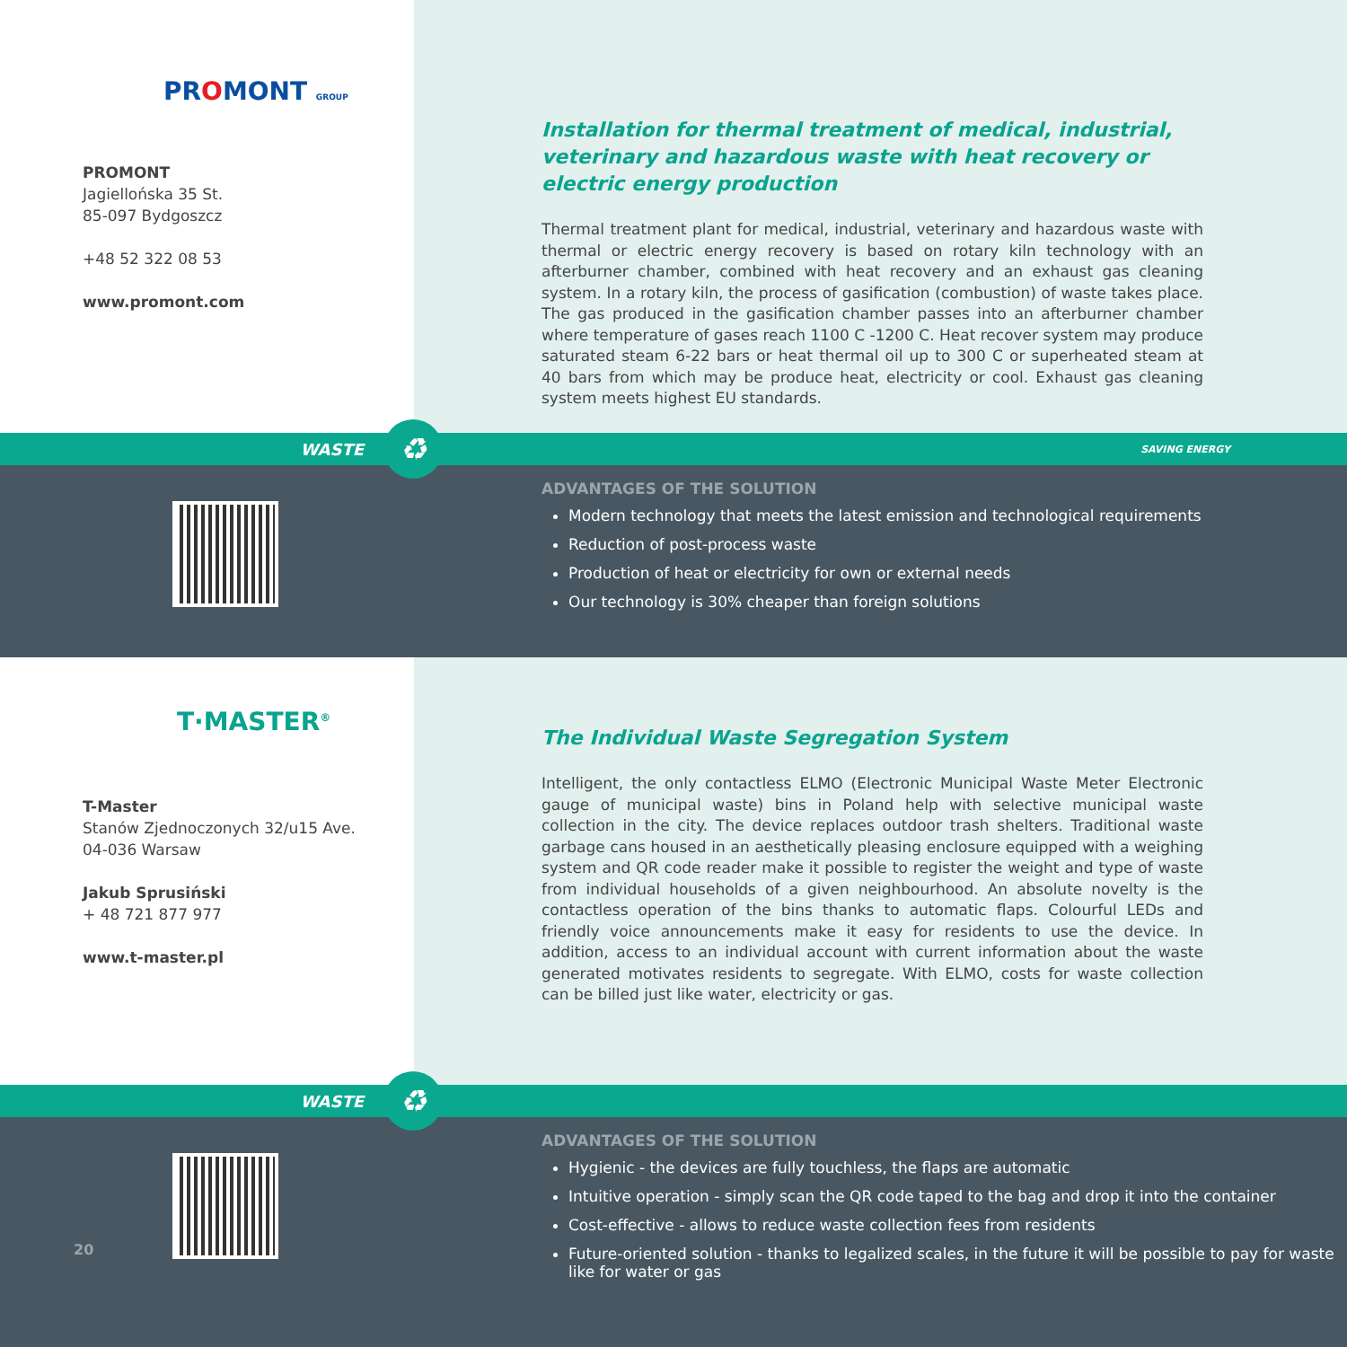PROMONT GROUP
PROMONT
Jagiellońska 35 St.
85-097 Bydgoszcz
+48 52 322 08 53
www.promont.com
Installation for thermal treatment of medical, industrial, veterinary and hazardous waste with heat recovery or electric energy production
Thermal treatment plant for medical, industrial, veterinary and hazardous waste with thermal or electric energy recovery is based on rotary kiln technology with an afterburner chamber, combined with heat recovery and an exhaust gas cleaning system. In a rotary kiln, the process of gasification (combustion) of waste takes place. The gas produced in the gasification chamber passes into an afterburner chamber where temperature of gases reach 1100 C -1200 C. Heat recover system may produce saturated steam 6-22 bars or heat thermal oil up to 300 C or superheated steam at 40 bars from which may be produce heat, electricity or cool. Exhaust gas cleaning system meets highest EU standards.
WASTE ♻ SAVING ENERGY
ADVANTAGES OF THE SOLUTION
Modern technology that meets the latest emission and technological requirements
Reduction of post-process waste
Production of heat or electricity for own or external needs
Our technology is 30% cheaper than foreign solutions
T·MASTER<sup>®</sup>
T-Master
Stanów Zjednoczonych 32/u15 Ave.
04-036 Warsaw
Jakub Sprusiński
+ 48 721 877 977
www.t-master.pl
The Individual Waste Segregation System
Intelligent, the only contactless ELMO (Electronic Municipal Waste Meter Electronic gauge of municipal waste) bins in Poland help with selective municipal waste collection in the city. The device replaces outdoor trash shelters. Traditional waste garbage cans housed in an aesthetically pleasing enclosure equipped with a weighing system and QR code reader make it possible to register the weight and type of waste from individual households of a given neighbourhood. An absolute novelty is the contactless operation of the bins thanks to automatic flaps. Colourful LEDs and friendly voice announcements make it easy for residents to use the device. In addition, access to an individual account with current information about the waste generated motivates residents to segregate. With ELMO, costs for waste collection can be billed just like water, electricity or gas.
WASTE ♻
20
ADVANTAGES OF THE SOLUTION
Hygienic - the devices are fully touchless, the flaps are automatic
Intuitive operation - simply scan the QR code taped to the bag and drop it into the container
Cost-effective - allows to reduce waste collection fees from residents
Future-oriented solution - thanks to legalized scales, in the future it will be possible to pay for waste like for water or gas